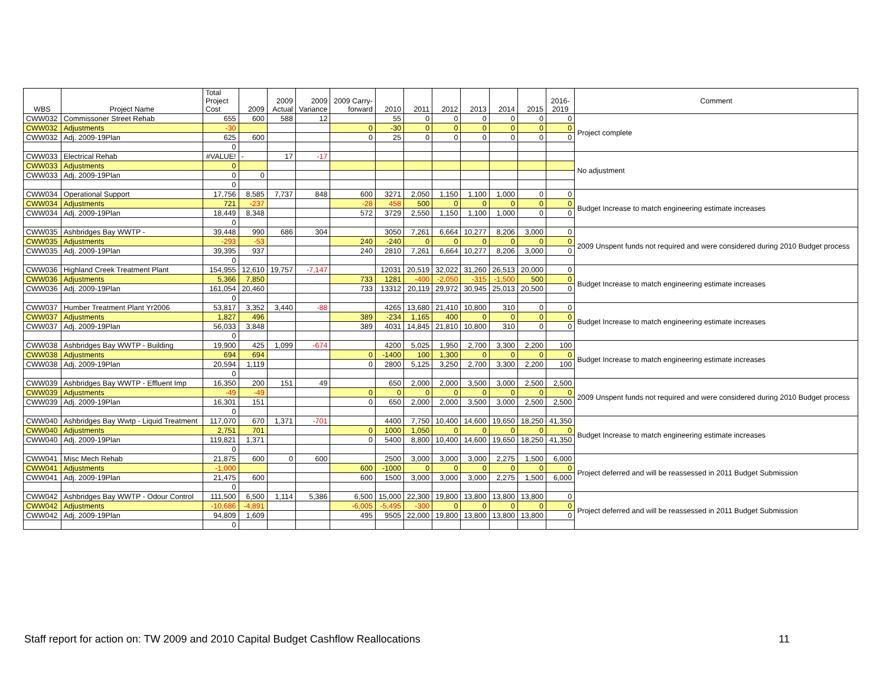| WBS | Project Name | Total Project Cost | 2009 | 2009 Actual | 2009 Variance | 2009 Carry- forward | 2010 | 2011 | 2012 | 2013 | 2014 | 2015 | 2016- 2019 | Comment |
| --- | --- | --- | --- | --- | --- | --- | --- | --- | --- | --- | --- | --- | --- | --- |
| CWW032 | Commissoner Street Rehab | 655 | 600 | 588 | 12 | | 55 | 0 | 0 | 0 | 0 | 0 | 0 | Project complete |
| CWW032 | Adjustments | -30 | | | | 0 | -30 | 0 | 0 | 0 | 0 | 0 | 0 | |
| CWW032 | Adj. 2009-19Plan | 625 | 600 | | | 0 | 25 | 0 | 0 | 0 | 0 | 0 | 0 | |
| | | 0 | | | | | | | | | | | | |
| CWW033 | Electrical Rehab | #VALUE! | - | 17 | -17 | | | | | | | | | No adjustment |
| CWW033 | Adjustments | 0 | | | | | | | | | | | | |
| CWW033 | Adj. 2009-19Plan | 0 | 0 | | | | | | | | | | | |
| | | 0 | | | | | | | | | | | | |
| CWW034 | Operational Support | 17,756 | 8,585 | 7,737 | 848 | 600 | 3271 | 2,050 | 1,150 | 1,100 | 1,000 | 0 | 0 | Budget Increase to match engineering estimate increases |
| CWW034 | Adjustments | 721 | -237 | | | -28 | 458 | 500 | 0 | 0 | 0 | 0 | 0 | |
| CWW034 | Adj. 2009-19Plan | 18,449 | 8,348 | | | 572 | 3729 | 2,550 | 1,150 | 1,100 | 1,000 | 0 | 0 | |
| | | 0 | | | | | | | | | | | | |
| CWW035 | Ashbridges Bay WWTP - | 39,448 | 990 | 686 | 304 | | 3050 | 7,261 | 6,664 | 10,277 | 8,206 | 3,000 | 0 | 2009 Unspent funds not required and were considered during 2010 Budget process |
| CWW035 | Adjustments | -293 | -53 | | | 240 | -240 | 0 | 0 | 0 | 0 | 0 | 0 | |
| CWW035 | Adj. 2009-19Plan | 39,395 | 937 | | | 240 | 2810 | 7,261 | 6,664 | 10,277 | 8,206 | 3,000 | 0 | |
| | | 0 | | | | | | | | | | | | |
| CWW036 | Highland Creek Treatment Plant | 154,955 | 12,610 | 19,757 | -7,147 | | 12031 | 20,519 | 32,022 | 31,260 | 26,513 | 20,000 | 0 | Budget Increase to match engineering estimate increases |
| CWW036 | Adjustments | 5,366 | 7,850 | | | 733 | 1281 | -400 | -2,050 | -315 | -1,500 | 500 | 0 | |
| CWW036 | Adj. 2009-19Plan | 161,054 | 20,460 | | | 733 | 13312 | 20,119 | 29,972 | 30,945 | 25,013 | 20,500 | 0 | |
| | | 0 | | | | | | | | | | | | |
| CWW037 | Humber Treatment Plant Yr2006 | 53,817 | 3,352 | 3,440 | -88 | | 4265 | 13,680 | 21,410 | 10,800 | 310 | 0 | 0 | Budget Increase to match engineering estimate increases |
| CWW037 | Adjustments | 1,827 | 496 | | | 389 | -234 | 1,165 | 400 | 0 | 0 | 0 | 0 | |
| CWW037 | Adj. 2009-19Plan | 56,033 | 3,848 | | | 389 | 4031 | 14,845 | 21,810 | 10,800 | 310 | 0 | 0 | |
| | | 0 | | | | | | | | | | | | |
| CWW038 | Ashbridges Bay WWTP - Building | 19,900 | 425 | 1,099 | -674 | | 4200 | 5,025 | 1,950 | 2,700 | 3,300 | 2,200 | 100 | Budget Increase to match engineering estimate increases |
| CWW038 | Adjustments | 694 | 694 | | | 0 | -1400 | 100 | 1,300 | 0 | 0 | 0 | 0 | |
| CWW038 | Adj. 2009-19Plan | 20,594 | 1,119 | | | 0 | 2800 | 5,125 | 3,250 | 2,700 | 3,300 | 2,200 | 100 | |
| | | 0 | | | | | | | | | | | | |
| CWW039 | Ashbridges Bay WWTP - Effluent Imp | 16,350 | 200 | 151 | 49 | | 650 | 2,000 | 2,000 | 3,500 | 3,000 | 2,500 | 2,500 | 2009 Unspent funds not required and were considered during 2010 Budget process |
| CWW039 | Adjustments | -49 | -49 | | | 0 | 0 | 0 | 0 | 0 | 0 | 0 | 0 | |
| CWW039 | Adj. 2009-19Plan | 16,301 | 151 | | | 0 | 650 | 2,000 | 2,000 | 3,500 | 3,000 | 2,500 | 2,500 | |
| | | 0 | | | | | | | | | | | | |
| CWW040 | Ashbridges Bay Wwtp - Liquid Treatment | 117,070 | 670 | 1,371 | -701 | | 4400 | 7,750 | 10,400 | 14,600 | 19,650 | 18,250 | 41,350 | Budget Increase to match engineering estimate increases |
| CWW040 | Adjustments | 2,751 | 701 | | | 0 | 1000 | 1,050 | 0 | 0 | 0 | 0 | 0 | |
| CWW040 | Adj. 2009-19Plan | 119,821 | 1,371 | | | 0 | 5400 | 8,800 | 10,400 | 14,600 | 19,650 | 18,250 | 41,350 | |
| | | 0 | | | | | | | | | | | | |
| CWW041 | Misc Mech Rehab | 21,875 | 600 | 0 | 600 | | 2500 | 3,000 | 3,000 | 3,000 | 2,275 | 1,500 | 6,000 | Project deferred and will be reassessed in 2011 Budget Submission |
| CWW041 | Adjustments | -1,000 | | | | 600 | -1000 | 0 | 0 | 0 | 0 | 0 | 0 | |
| CWW041 | Adj. 2009-19Plan | 21,475 | 600 | | | 600 | 1500 | 3,000 | 3,000 | 3,000 | 2,275 | 1,500 | 6,000 | |
| | | 0 | | | | | | | | | | | | |
| CWW042 | Ashbridges Bay WWTP - Odour Control | 111,500 | 6,500 | 1,114 | 5,386 | 6,500 | 15,000 | 22,300 | 19,800 | 13,800 | 13,800 | 13,800 | 0 | Project deferred and will be reassessed in 2011 Budget Submission |
| CWW042 | Adjustments | -10,686 | -4,891 | | | -6,005 | -5,495 | -300 | 0 | 0 | 0 | 0 | 0 | |
| CWW042 | Adj. 2009-19Plan | 94,809 | 1,609 | | | 495 | 9505 | 22,000 | 19,800 | 13,800 | 13,800 | 13,800 | 0 | |
| | | 0 | | | | | | | | | | | | |
Staff report for action on: TW 2009 and 2010 Capital Budget Cashflow Reallocations 11